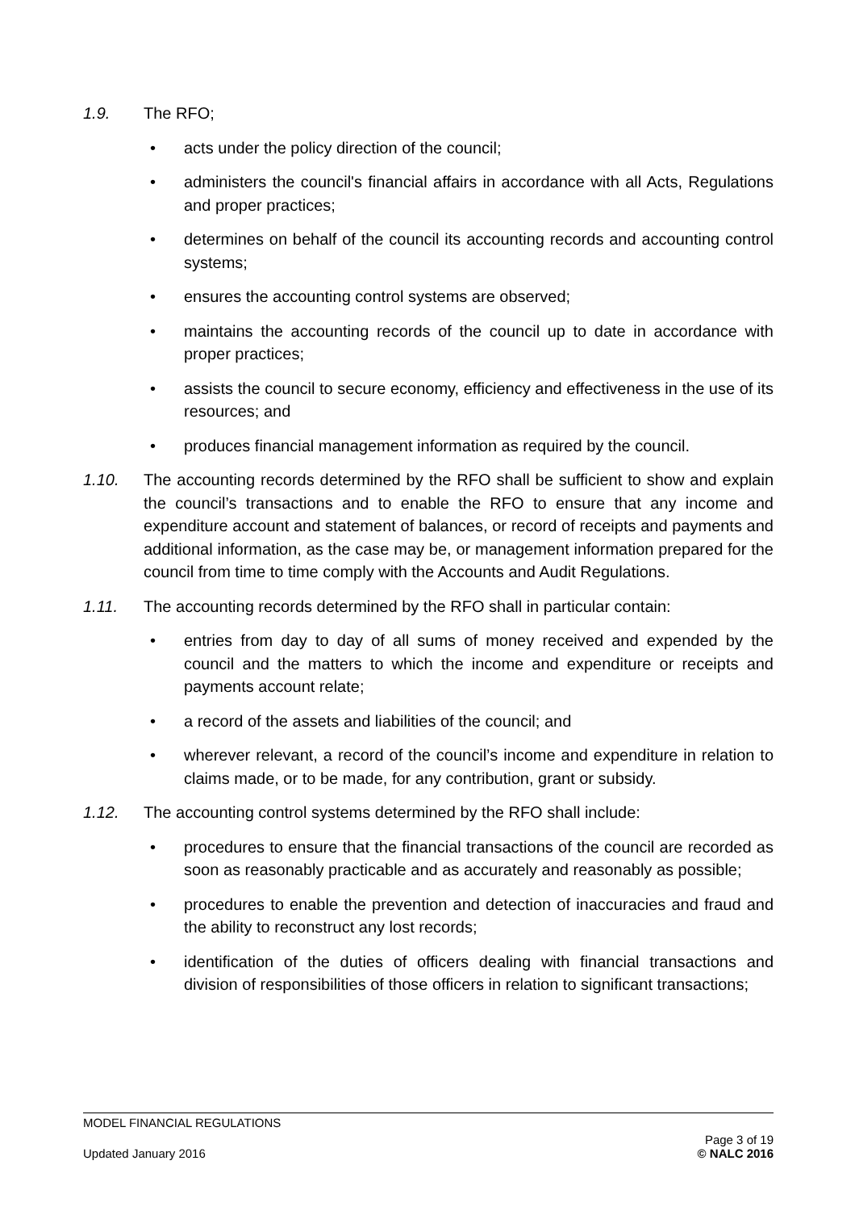1.9. The RFO;
• acts under the policy direction of the council;
• administers the council's financial affairs in accordance with all Acts, Regulations and proper practices;
• determines on behalf of the council its accounting records and accounting control systems;
• ensures the accounting control systems are observed;
• maintains the accounting records of the council up to date in accordance with proper practices;
• assists the council to secure economy, efficiency and effectiveness in the use of its resources; and
• produces financial management information as required by the council.
1.10. The accounting records determined by the RFO shall be sufficient to show and explain the council’s transactions and to enable the RFO to ensure that any income and expenditure account and statement of balances, or record of receipts and payments and additional information, as the case may be, or management information prepared for the council from time to time comply with the Accounts and Audit Regulations.
1.11. The accounting records determined by the RFO shall in particular contain:
• entries from day to day of all sums of money received and expended by the council and the matters to which the income and expenditure or receipts and payments account relate;
• a record of the assets and liabilities of the council; and
• wherever relevant, a record of the council’s income and expenditure in relation to claims made, or to be made, for any contribution, grant or subsidy.
1.12. The accounting control systems determined by the RFO shall include:
• procedures to ensure that the financial transactions of the council are recorded as soon as reasonably practicable and as accurately and reasonably as possible;
• procedures to enable the prevention and detection of inaccuracies and fraud and the ability to reconstruct any lost records;
• identification of the duties of officers dealing with financial transactions and division of responsibilities of those officers in relation to significant transactions;
MODEL FINANCIAL REGULATIONS
Updated January 2016 Page 3 of 19
© NALC 2016